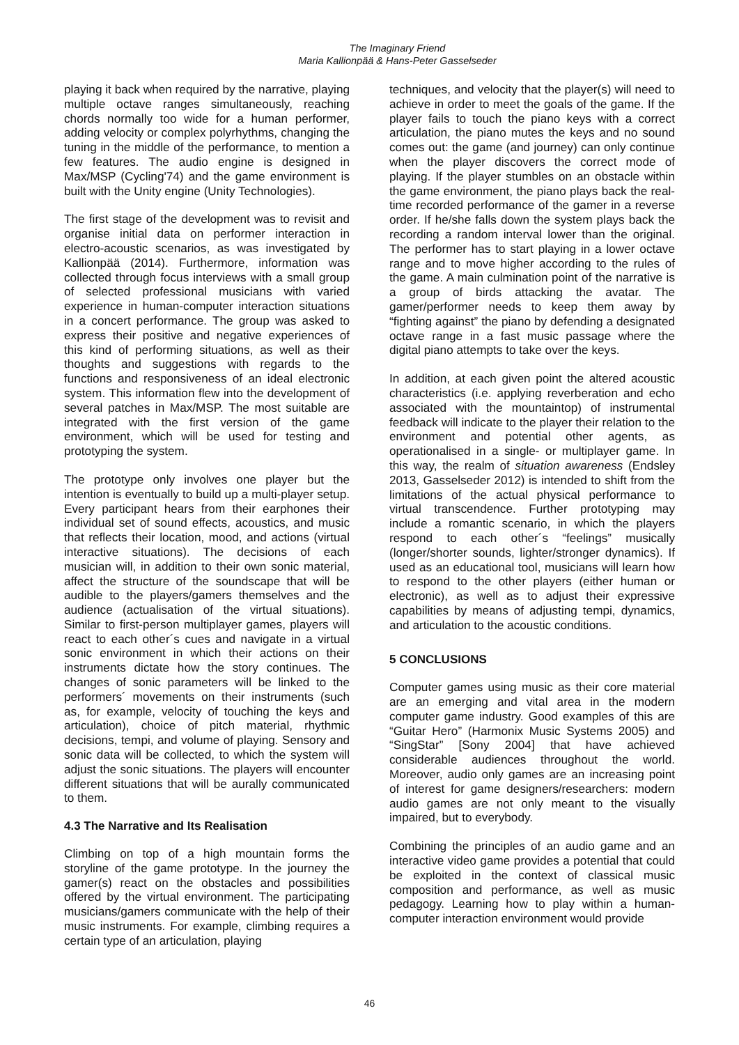The Imaginary Friend
Maria Kallionpää & Hans-Peter Gasselseder
playing it back when required by the narrative, playing multiple octave ranges simultaneously, reaching chords normally too wide for a human performer, adding velocity or complex polyrhythms, changing the tuning in the middle of the performance, to mention a few features. The audio engine is designed in Max/MSP (Cycling'74) and the game environment is built with the Unity engine (Unity Technologies).
The first stage of the development was to revisit and organise initial data on performer interaction in electro-acoustic scenarios, as was investigated by Kallionpää (2014). Furthermore, information was collected through focus interviews with a small group of selected professional musicians with varied experience in human-computer interaction situations in a concert performance. The group was asked to express their positive and negative experiences of this kind of performing situations, as well as their thoughts and suggestions with regards to the functions and responsiveness of an ideal electronic system. This information flew into the development of several patches in Max/MSP. The most suitable are integrated with the first version of the game environment, which will be used for testing and prototyping the system.
The prototype only involves one player but the intention is eventually to build up a multi-player setup. Every participant hears from their earphones their individual set of sound effects, acoustics, and music that reflects their location, mood, and actions (virtual interactive situations). The decisions of each musician will, in addition to their own sonic material, affect the structure of the soundscape that will be audible to the players/gamers themselves and the audience (actualisation of the virtual situations). Similar to first-person multiplayer games, players will react to each other´s cues and navigate in a virtual sonic environment in which their actions on their instruments dictate how the story continues. The changes of sonic parameters will be linked to the performers´ movements on their instruments (such as, for example, velocity of touching the keys and articulation), choice of pitch material, rhythmic decisions, tempi, and volume of playing. Sensory and sonic data will be collected, to which the system will adjust the sonic situations. The players will encounter different situations that will be aurally communicated to them.
4.3 The Narrative and Its Realisation
Climbing on top of a high mountain forms the storyline of the game prototype. In the journey the gamer(s) react on the obstacles and possibilities offered by the virtual environment. The participating musicians/gamers communicate with the help of their music instruments. For example, climbing requires a certain type of an articulation, playing
techniques, and velocity that the player(s) will need to achieve in order to meet the goals of the game. If the player fails to touch the piano keys with a correct articulation, the piano mutes the keys and no sound comes out: the game (and journey) can only continue when the player discovers the correct mode of playing. If the player stumbles on an obstacle within the game environment, the piano plays back the real-time recorded performance of the gamer in a reverse order. If he/she falls down the system plays back the recording a random interval lower than the original. The performer has to start playing in a lower octave range and to move higher according to the rules of the game. A main culmination point of the narrative is a group of birds attacking the avatar. The gamer/performer needs to keep them away by “fighting against” the piano by defending a designated octave range in a fast music passage where the digital piano attempts to take over the keys.
In addition, at each given point the altered acoustic characteristics (i.e. applying reverberation and echo associated with the mountaintop) of instrumental feedback will indicate to the player their relation to the environment and potential other agents, as operationalised in a single- or multiplayer game. In this way, the realm of situation awareness (Endsley 2013, Gasselseder 2012) is intended to shift from the limitations of the actual physical performance to virtual transcendence. Further prototyping may include a romantic scenario, in which the players respond to each other´s “feelings” musically (longer/shorter sounds, lighter/stronger dynamics). If used as an educational tool, musicians will learn how to respond to the other players (either human or electronic), as well as to adjust their expressive capabilities by means of adjusting tempi, dynamics, and articulation to the acoustic conditions.
5 CONCLUSIONS
Computer games using music as their core material are an emerging and vital area in the modern computer game industry. Good examples of this are “Guitar Hero” (Harmonix Music Systems 2005) and “SingStar” [Sony 2004] that have achieved considerable audiences throughout the world. Moreover, audio only games are an increasing point of interest for game designers/researchers: modern audio games are not only meant to the visually impaired, but to everybody.
Combining the principles of an audio game and an interactive video game provides a potential that could be exploited in the context of classical music composition and performance, as well as music pedagogy. Learning how to play within a human-computer interaction environment would provide
46